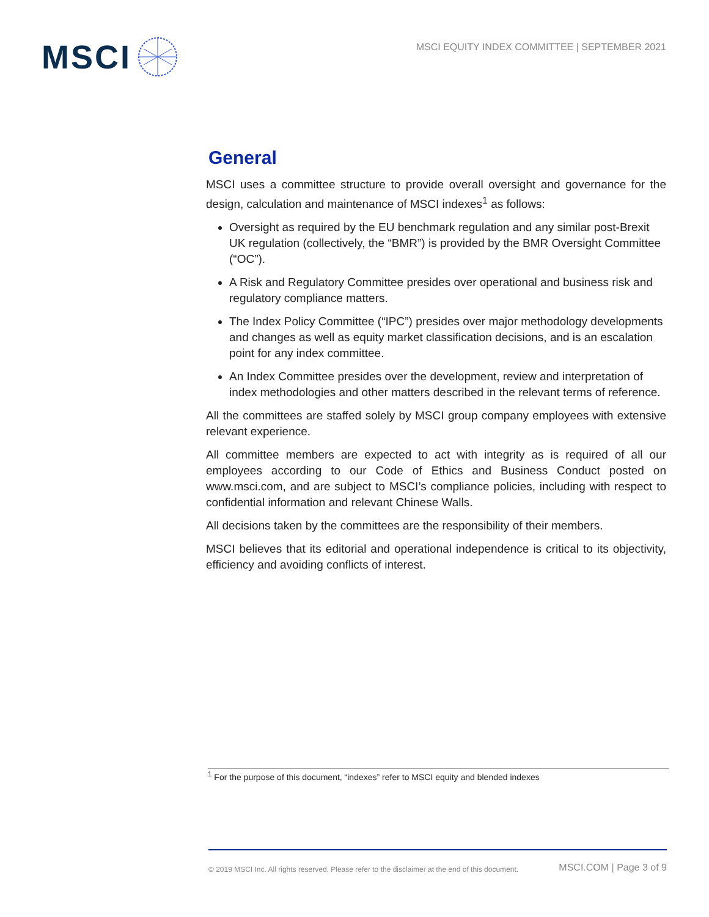MSCI
MSCI EQUITY INDEX COMMITTEE | SEPTEMBER 2021
General
MSCI uses a committee structure to provide overall oversight and governance for the design, calculation and maintenance of MSCI indexes<sup>1</sup> as follows:
Oversight as required by the EU benchmark regulation and any similar post-Brexit UK regulation (collectively, the “BMR”) is provided by the BMR Oversight Committee (“OC”).
A Risk and Regulatory Committee presides over operational and business risk and regulatory compliance matters.
The Index Policy Committee (“IPC”) presides over major methodology developments and changes as well as equity market classification decisions, and is an escalation point for any index committee.
An Index Committee presides over the development, review and interpretation of index methodologies and other matters described in the relevant terms of reference.
All the committees are staffed solely by MSCI group company employees with extensive relevant experience.
All committee members are expected to act with integrity as is required of all our employees according to our Code of Ethics and Business Conduct posted on www.msci.com, and are subject to MSCI’s compliance policies, including with respect to confidential information and relevant Chinese Walls.
All decisions taken by the committees are the responsibility of their members.
MSCI believes that its editorial and operational independence is critical to its objectivity, efficiency and avoiding conflicts of interest.
<sup>1</sup> For the purpose of this document, “indexes” refer to MSCI equity and blended indexes
© 2019 MSCI Inc. All rights reserved. Please refer to the disclaimer at the end of this document. MSCI.COM | Page 3 of 9